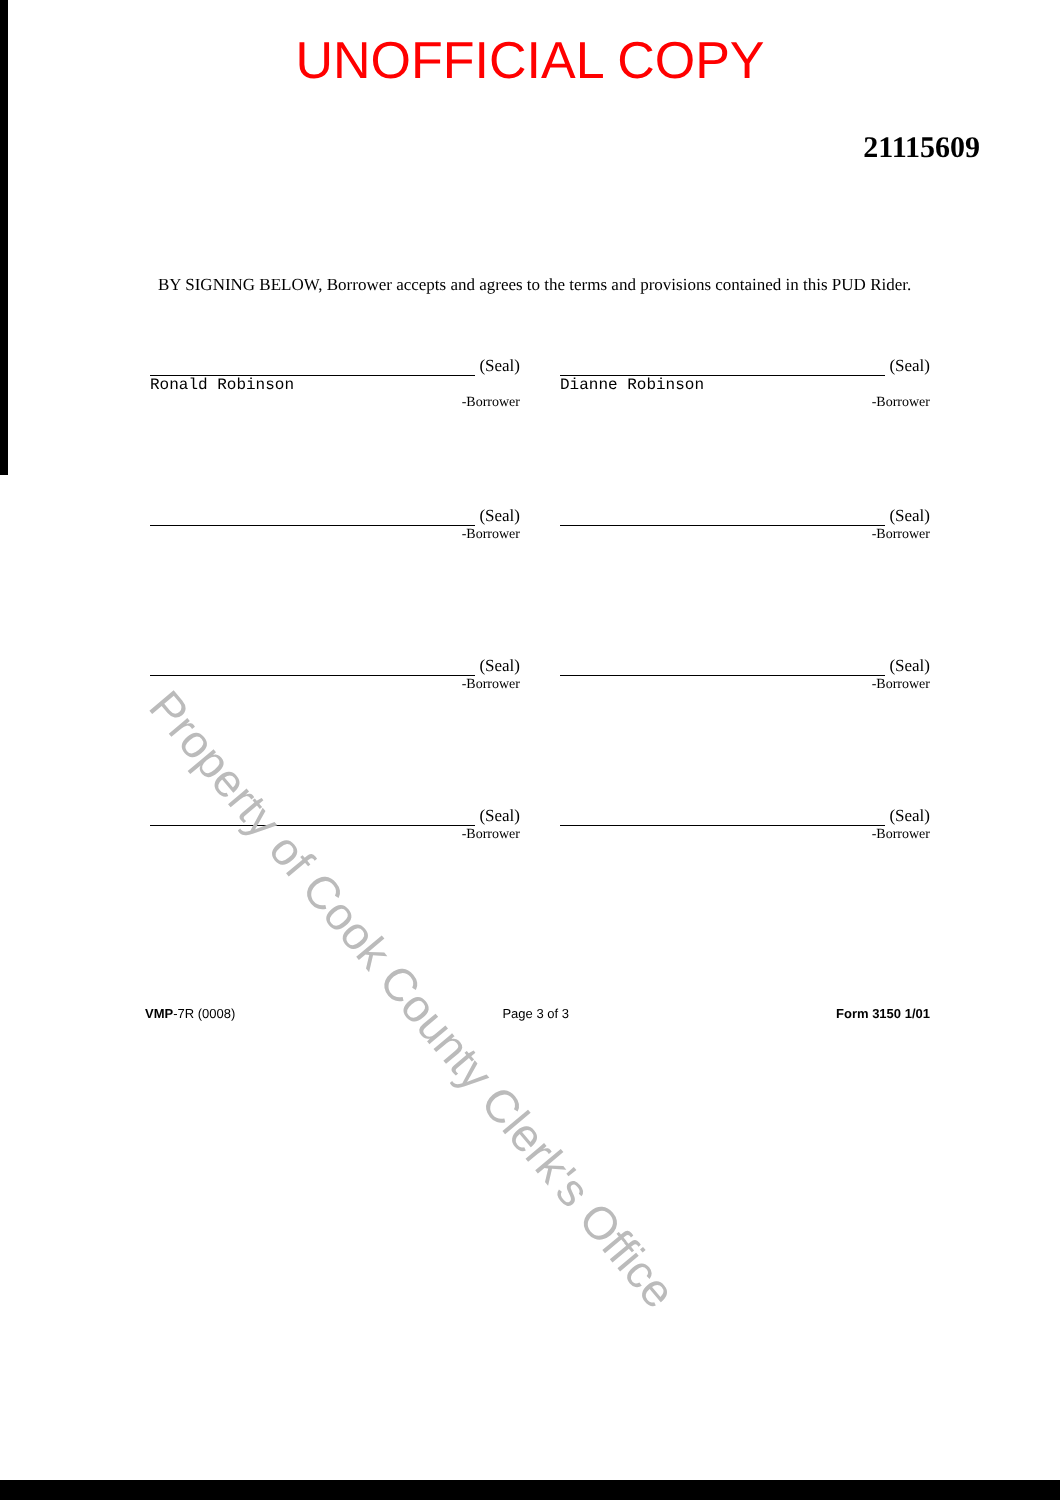UNOFFICIAL COPY
21115609
BY SIGNING BELOW, Borrower accepts and agrees to the terms and provisions contained in this PUD Rider.
(Seal)
Ronald Robinson
-Borrower
(Seal)
Dianne Robinson
-Borrower
(Seal)
-Borrower
(Seal)
-Borrower
(Seal)
-Borrower
(Seal)
-Borrower
(Seal)
-Borrower
(Seal)
-Borrower
VMP-7R (0008) Page 3 of 3 Form 3150 1/01
Property of Cook County Clerk's Office